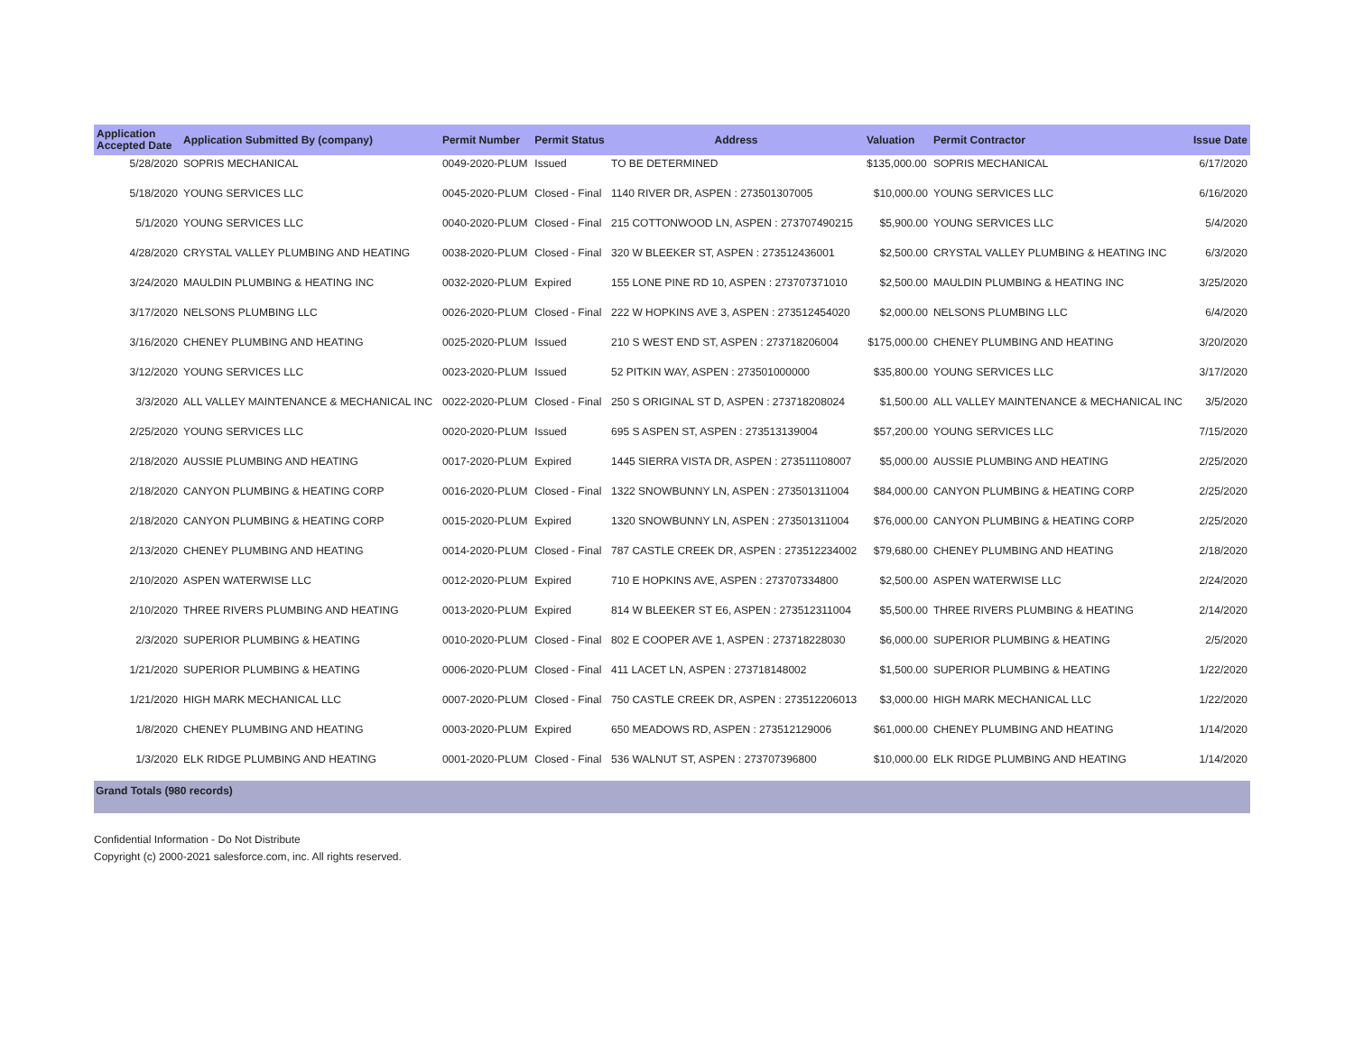| Application Accepted Date | Application Submitted By (company) | Permit Number | Permit Status | Address | Valuation | Permit Contractor | Issue Date |
| --- | --- | --- | --- | --- | --- | --- | --- |
| 5/28/2020 | SOPRIS MECHANICAL | 0049-2020-PLUM | Issued | TO BE DETERMINED | $135,000.00 | SOPRIS MECHANICAL | 6/17/2020 |
| 5/18/2020 | YOUNG SERVICES LLC | 0045-2020-PLUM | Closed - Final | 1140 RIVER DR, ASPEN : 273501307005 | $10,000.00 | YOUNG SERVICES LLC | 6/16/2020 |
| 5/1/2020 | YOUNG SERVICES LLC | 0040-2020-PLUM | Closed - Final | 215 COTTONWOOD LN, ASPEN : 273707490215 | $5,900.00 | YOUNG SERVICES LLC | 5/4/2020 |
| 4/28/2020 | CRYSTAL VALLEY PLUMBING AND HEATING | 0038-2020-PLUM | Closed - Final | 320 W BLEEKER ST, ASPEN : 273512436001 | $2,500.00 | CRYSTAL VALLEY PLUMBING & HEATING INC | 6/3/2020 |
| 3/24/2020 | MAULDIN PLUMBING & HEATING INC | 0032-2020-PLUM | Expired | 155 LONE PINE RD 10, ASPEN : 273707371010 | $2,500.00 | MAULDIN PLUMBING & HEATING INC | 3/25/2020 |
| 3/17/2020 | NELSONS PLUMBING LLC | 0026-2020-PLUM | Closed - Final | 222 W HOPKINS AVE 3, ASPEN : 273512454020 | $2,000.00 | NELSONS PLUMBING LLC | 6/4/2020 |
| 3/16/2020 | CHENEY PLUMBING AND HEATING | 0025-2020-PLUM | Issued | 210 S WEST END ST, ASPEN : 273718206004 | $175,000.00 | CHENEY PLUMBING AND HEATING | 3/20/2020 |
| 3/12/2020 | YOUNG SERVICES LLC | 0023-2020-PLUM | Issued | 52 PITKIN WAY, ASPEN : 273501000000 | $35,800.00 | YOUNG SERVICES LLC | 3/17/2020 |
| 3/3/2020 | ALL VALLEY MAINTENANCE & MECHANICAL INC | 0022-2020-PLUM | Closed - Final | 250 S ORIGINAL ST D, ASPEN : 273718208024 | $1,500.00 | ALL VALLEY MAINTENANCE & MECHANICAL INC | 3/5/2020 |
| 2/25/2020 | YOUNG SERVICES LLC | 0020-2020-PLUM | Issued | 695 S ASPEN ST, ASPEN : 273513139004 | $57,200.00 | YOUNG SERVICES LLC | 7/15/2020 |
| 2/18/2020 | AUSSIE PLUMBING AND HEATING | 0017-2020-PLUM | Expired | 1445 SIERRA VISTA DR, ASPEN : 273511108007 | $5,000.00 | AUSSIE PLUMBING AND HEATING | 2/25/2020 |
| 2/18/2020 | CANYON PLUMBING & HEATING CORP | 0016-2020-PLUM | Closed - Final | 1322 SNOWBUNNY LN, ASPEN : 273501311004 | $84,000.00 | CANYON PLUMBING & HEATING CORP | 2/25/2020 |
| 2/18/2020 | CANYON PLUMBING & HEATING CORP | 0015-2020-PLUM | Expired | 1320 SNOWBUNNY LN, ASPEN : 273501311004 | $76,000.00 | CANYON PLUMBING & HEATING CORP | 2/25/2020 |
| 2/13/2020 | CHENEY PLUMBING AND HEATING | 0014-2020-PLUM | Closed - Final | 787 CASTLE CREEK DR, ASPEN : 273512234002 | $79,680.00 | CHENEY PLUMBING AND HEATING | 2/18/2020 |
| 2/10/2020 | ASPEN WATERWISE LLC | 0012-2020-PLUM | Expired | 710 E HOPKINS AVE, ASPEN : 273707334800 | $2,500.00 | ASPEN WATERWISE LLC | 2/24/2020 |
| 2/10/2020 | THREE RIVERS PLUMBING AND HEATING | 0013-2020-PLUM | Expired | 814 W BLEEKER ST E6, ASPEN : 273512311004 | $5,500.00 | THREE RIVERS PLUMBING & HEATING | 2/14/2020 |
| 2/3/2020 | SUPERIOR PLUMBING & HEATING | 0010-2020-PLUM | Closed - Final | 802 E COOPER AVE 1, ASPEN : 273718228030 | $6,000.00 | SUPERIOR PLUMBING & HEATING | 2/5/2020 |
| 1/21/2020 | SUPERIOR PLUMBING & HEATING | 0006-2020-PLUM | Closed - Final | 411 LACET LN, ASPEN : 273718148002 | $1,500.00 | SUPERIOR PLUMBING & HEATING | 1/22/2020 |
| 1/21/2020 | HIGH MARK MECHANICAL LLC | 0007-2020-PLUM | Closed - Final | 750 CASTLE CREEK DR, ASPEN : 273512206013 | $3,000.00 | HIGH MARK MECHANICAL LLC | 1/22/2020 |
| 1/8/2020 | CHENEY PLUMBING AND HEATING | 0003-2020-PLUM | Expired | 650 MEADOWS RD, ASPEN : 273512129006 | $61,000.00 | CHENEY PLUMBING AND HEATING | 1/14/2020 |
| 1/3/2020 | ELK RIDGE PLUMBING AND HEATING | 0001-2020-PLUM | Closed - Final | 536 WALNUT ST, ASPEN : 273707396800 | $10,000.00 | ELK RIDGE PLUMBING AND HEATING | 1/14/2020 |
Grand Totals (980 records)
Confidential Information - Do Not Distribute
Copyright (c) 2000-2021 salesforce.com, inc. All rights reserved.